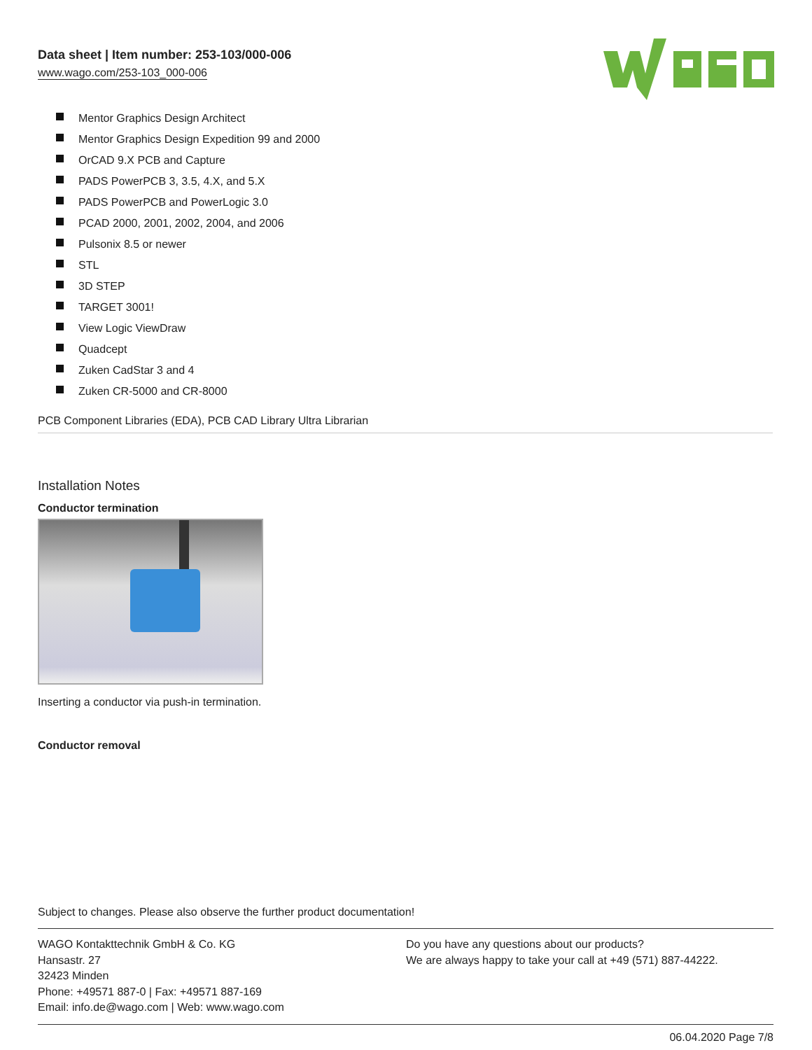Data sheet | Item number: 253-103/000-006
www.wago.com/253-103_000-006
Mentor Graphics Design Architect
Mentor Graphics Design Expedition 99 and 2000
OrCAD 9.X PCB and Capture
PADS PowerPCB 3, 3.5, 4.X, and 5.X
PADS PowerPCB and PowerLogic 3.0
PCAD 2000, 2001, 2002, 2004, and 2006
Pulsonix 8.5 or newer
STL
3D STEP
TARGET 3001!
View Logic ViewDraw
Quadcept
Zuken CadStar 3 and 4
Zuken CR-5000 and CR-8000
PCB Component Libraries (EDA), PCB CAD Library Ultra Librarian
Installation Notes
Conductor termination
Inserting a conductor via push-in termination.
Conductor removal
Subject to changes. Please also observe the further product documentation!
WAGO Kontakttechnik GmbH & Co. KG
Hansastr. 27
32423 Minden
Phone: +49571 887-0 | Fax: +49571 887-169
Email: info.de@wago.com | Web: www.wago.com
Do you have any questions about our products?
We are always happy to take your call at +49 (571) 887-44222.
06.04.2020 Page 7/8